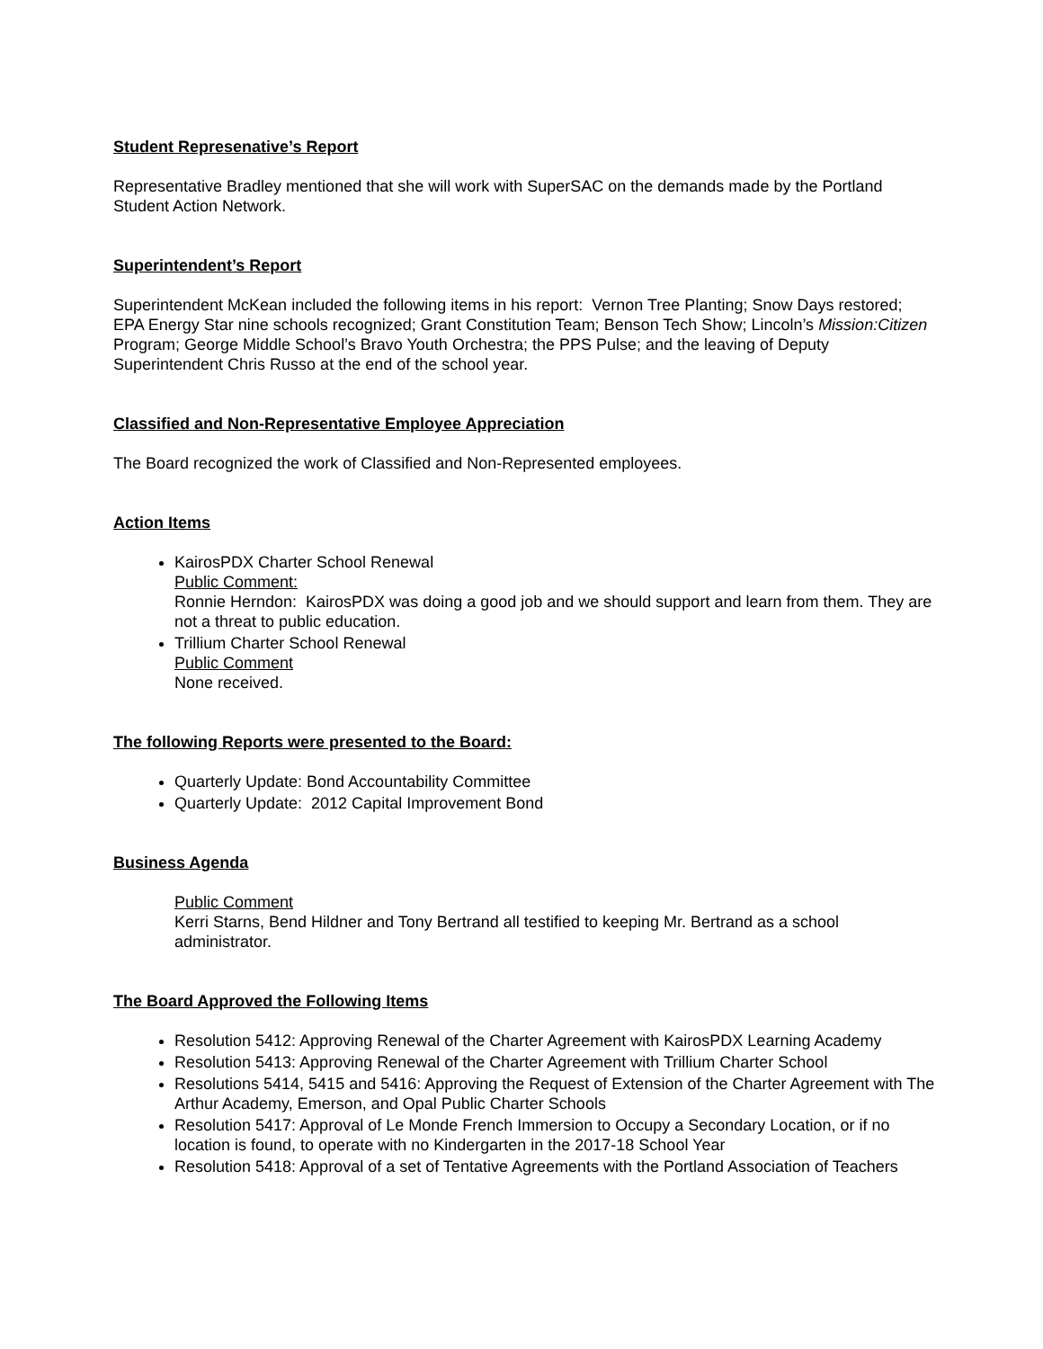Student Represenative’s Report
Representative Bradley mentioned that she will work with SuperSAC on the demands made by the Portland Student Action Network.
Superintendent’s Report
Superintendent McKean included the following items in his report: Vernon Tree Planting; Snow Days restored; EPA Energy Star nine schools recognized; Grant Constitution Team; Benson Tech Show; Lincoln’s Mission:Citizen Program; George Middle School’s Bravo Youth Orchestra; the PPS Pulse; and the leaving of Deputy Superintendent Chris Russo at the end of the school year.
Classified and Non-Representative Employee Appreciation
The Board recognized the work of Classified and Non-Represented employees.
Action Items
KairosPDX Charter School Renewal
Public Comment:
Ronnie Herndon: KairosPDX was doing a good job and we should support and learn from them. They are not a threat to public education.
Trillium Charter School Renewal
Public Comment
None received.
The following Reports were presented to the Board:
Quarterly Update: Bond Accountability Committee
Quarterly Update: 2012 Capital Improvement Bond
Business Agenda
Public Comment
Kerri Starns, Bend Hildner and Tony Bertrand all testified to keeping Mr. Bertrand as a school administrator.
The Board Approved the Following Items
Resolution 5412: Approving Renewal of the Charter Agreement with KairosPDX Learning Academy
Resolution 5413: Approving Renewal of the Charter Agreement with Trillium Charter School
Resolutions 5414, 5415 and 5416: Approving the Request of Extension of the Charter Agreement with The Arthur Academy, Emerson, and Opal Public Charter Schools
Resolution 5417: Approval of Le Monde French Immersion to Occupy a Secondary Location, or if no location is found, to operate with no Kindergarten in the 2017-18 School Year
Resolution 5418: Approval of a set of Tentative Agreements with the Portland Association of Teachers